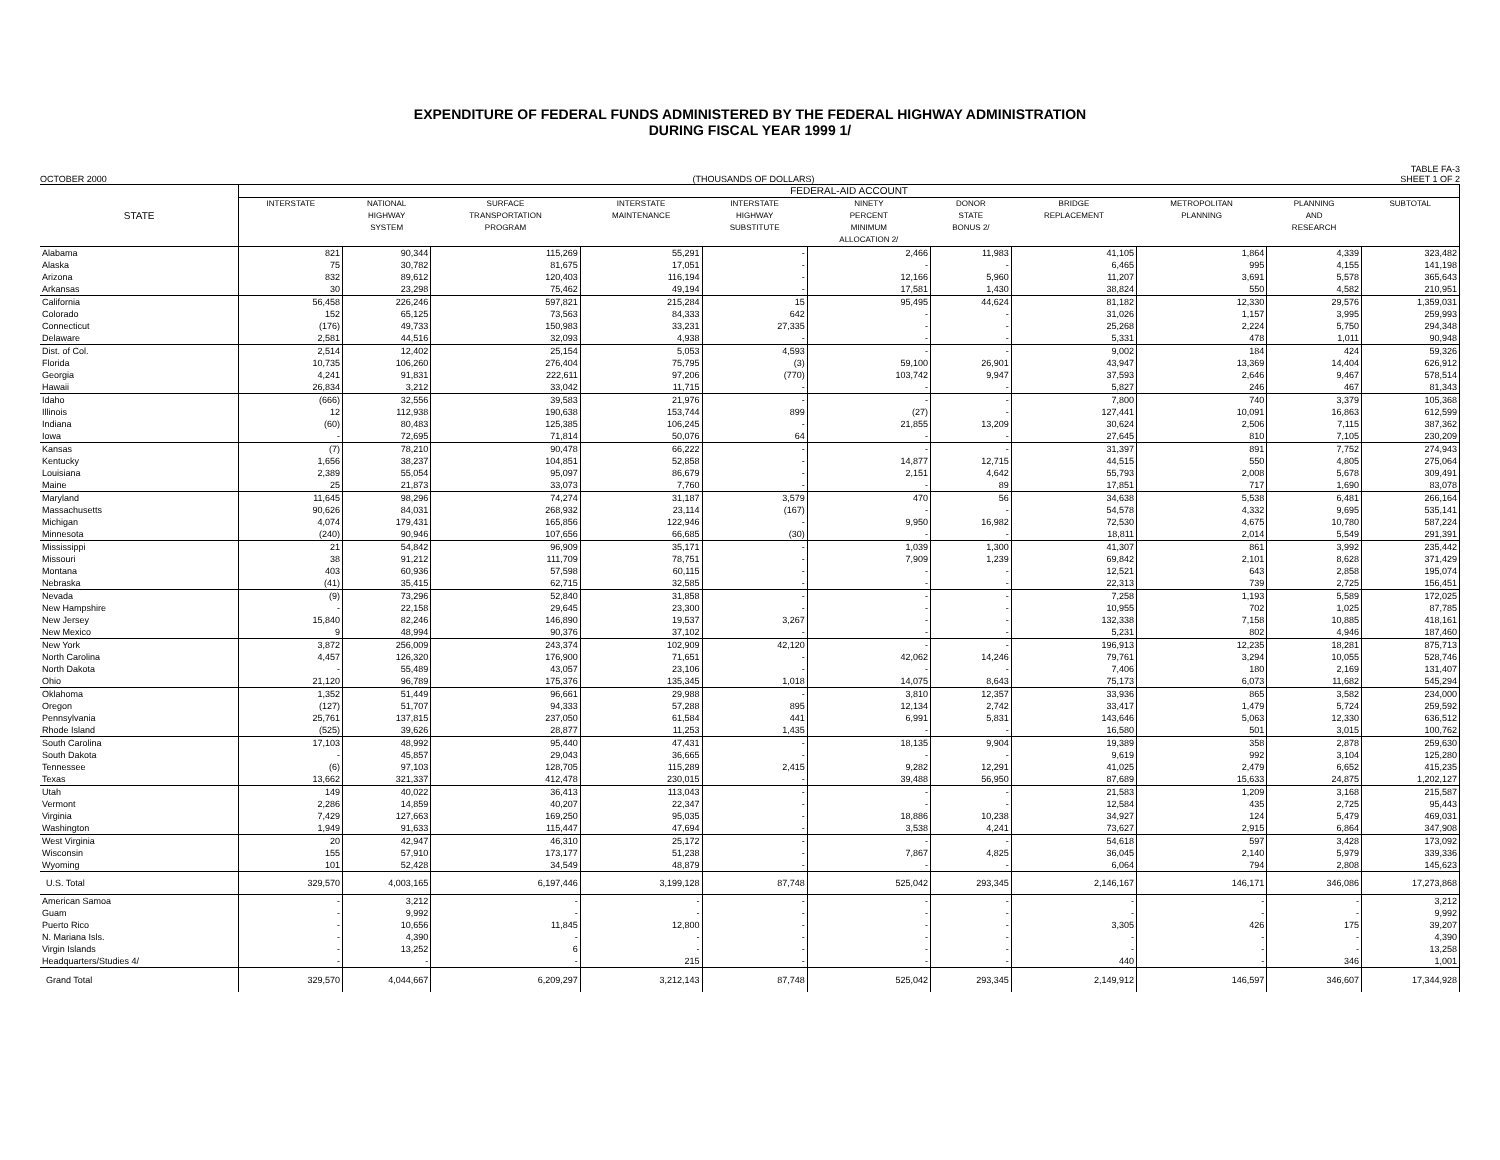EXPENDITURE OF FEDERAL FUNDS ADMINISTERED BY THE FEDERAL HIGHWAY ADMINISTRATION
DURING FISCAL YEAR 1999 1/
OCTOBER 2000 (THOUSANDS OF DOLLARS) TABLE FA-3
SHEET 1 OF 2
| STATE | FEDERAL-AID ACCOUNT | | | | | | | | | | |
| --- | --- | --- | --- | --- | --- | --- | --- | --- | --- | --- | --- |
| | INTERSTATE | NATIONAL HIGHWAY SYSTEM | SURFACE TRANSPORTATION PROGRAM | INTERSTATE MAINTENANCE | INTERSTATE HIGHWAY SUBSTITUTE | NINETY PERCENT MINIMUM ALLOCATION 2/ | DONOR STATE BONUS 2/ | BRIDGE REPLACEMENT | METROPOLITAN PLANNING | PLANNING AND RESEARCH | SUBTOTAL |
| Alabama | 821 | 90,344 | 115,269 | 55,291 | - | 2,466 | 11,983 | 41,105 | 1,864 | 4,339 | 323,482 |
| Alaska | 75 | 30,782 | 81,675 | 17,051 | - | - | - | 6,465 | 995 | 4,155 | 141,198 |
| Arizona | 832 | 89,612 | 120,403 | 116,194 | - | 12,166 | 5,960 | 11,207 | 3,691 | 5,578 | 365,643 |
| Arkansas | 30 | 23,298 | 75,462 | 49,194 | - | 17,581 | 1,430 | 38,824 | 550 | 4,582 | 210,951 |
| California | 56,458 | 226,246 | 597,821 | 215,284 | 15 | 95,495 | 44,624 | 81,182 | 12,330 | 29,576 | 1,359,031 |
| Colorado | 152 | 65,125 | 73,563 | 84,333 | 642 | - | - | 31,026 | 1,157 | 3,995 | 259,993 |
| Connecticut | (176) | 49,733 | 150,983 | 33,231 | 27,335 | - | - | 25,268 | 2,224 | 5,750 | 294,348 |
| Delaware | 2,581 | 44,516 | 32,093 | 4,938 | - | - | - | 5,331 | 478 | 1,011 | 90,948 |
| Dist. of Col. | 2,514 | 12,402 | 25,154 | 5,053 | 4,593 | - | - | 9,002 | 184 | 424 | 59,326 |
| Florida | 10,735 | 106,260 | 276,404 | 75,795 | (3) | 59,100 | 26,901 | 43,947 | 13,369 | 14,404 | 626,912 |
| Georgia | 4,241 | 91,831 | 222,611 | 97,206 | (770) | 103,742 | 9,947 | 37,593 | 2,646 | 9,467 | 578,514 |
| Hawaii | 26,834 | 3,212 | 33,042 | 11,715 | - | - | - | 5,827 | 246 | 467 | 81,343 |
| Idaho | (666) | 32,556 | 39,583 | 21,976 | - | - | - | 7,800 | 740 | 3,379 | 105,368 |
| Illinois | 12 | 112,938 | 190,638 | 153,744 | 899 | (27) | - | 127,441 | 10,091 | 16,863 | 612,599 |
| Indiana | (60) | 80,483 | 125,385 | 106,245 | - | 21,855 | 13,209 | 30,624 | 2,506 | 7,115 | 387,362 |
| Iowa | - | 72,695 | 71,814 | 50,076 | 64 | - | - | 27,645 | 810 | 7,105 | 230,209 |
| Kansas | (7) | 78,210 | 90,478 | 66,222 | - | - | - | 31,397 | 891 | 7,752 | 274,943 |
| Kentucky | 1,656 | 38,237 | 104,851 | 52,858 | - | 14,877 | 12,715 | 44,515 | 550 | 4,805 | 275,064 |
| Louisiana | 2,389 | 55,054 | 95,097 | 86,679 | - | 2,151 | 4,642 | 55,793 | 2,008 | 5,678 | 309,491 |
| Maine | 25 | 21,873 | 33,073 | 7,760 | - | - | 89 | 17,851 | 717 | 1,690 | 83,078 |
| Maryland | 11,645 | 98,296 | 74,274 | 31,187 | 3,579 | 470 | 56 | 34,638 | 5,538 | 6,481 | 266,164 |
| Massachusetts | 90,626 | 84,031 | 268,932 | 23,114 | (167) | - | - | 54,578 | 4,332 | 9,695 | 535,141 |
| Michigan | 4,074 | 179,431 | 165,856 | 122,946 | - | 9,950 | 16,982 | 72,530 | 4,675 | 10,780 | 587,224 |
| Minnesota | (240) | 90,946 | 107,656 | 66,685 | (30) | - | - | 18,811 | 2,014 | 5,549 | 291,391 |
| Mississippi | 21 | 54,842 | 96,909 | 35,171 | - | 1,039 | 1,300 | 41,307 | 861 | 3,992 | 235,442 |
| Missouri | 38 | 91,212 | 111,709 | 78,751 | - | 7,909 | 1,239 | 69,842 | 2,101 | 8,628 | 371,429 |
| Montana | 403 | 60,936 | 57,598 | 60,115 | - | - | - | 12,521 | 643 | 2,858 | 195,074 |
| Nebraska | (41) | 35,415 | 62,715 | 32,585 | - | - | - | 22,313 | 739 | 2,725 | 156,451 |
| Nevada | (9) | 73,296 | 52,840 | 31,858 | - | - | - | 7,258 | 1,193 | 5,589 | 172,025 |
| New Hampshire | - | 22,158 | 29,645 | 23,300 | - | - | - | 10,955 | 702 | 1,025 | 87,785 |
| New Jersey | 15,840 | 82,246 | 146,890 | 19,537 | 3,267 | - | - | 132,338 | 7,158 | 10,885 | 418,161 |
| New Mexico | 9 | 48,994 | 90,376 | 37,102 | - | - | - | 5,231 | 802 | 4,946 | 187,460 |
| New York | 3,872 | 256,009 | 243,374 | 102,909 | 42,120 | - | - | 196,913 | 12,235 | 18,281 | 875,713 |
| North Carolina | 4,457 | 126,320 | 176,900 | 71,651 | - | 42,062 | 14,246 | 79,761 | 3,294 | 10,055 | 528,746 |
| North Dakota | - | 55,489 | 43,057 | 23,106 | - | - | - | 7,406 | 180 | 2,169 | 131,407 |
| Ohio | 21,120 | 96,789 | 175,376 | 135,345 | 1,018 | 14,075 | 8,643 | 75,173 | 6,073 | 11,682 | 545,294 |
| Oklahoma | 1,352 | 51,449 | 96,661 | 29,988 | - | 3,810 | 12,357 | 33,936 | 865 | 3,582 | 234,000 |
| Oregon | (127) | 51,707 | 94,333 | 57,288 | 895 | 12,134 | 2,742 | 33,417 | 1,479 | 5,724 | 259,592 |
| Pennsylvania | 25,761 | 137,815 | 237,050 | 61,584 | 441 | 6,991 | 5,831 | 143,646 | 5,063 | 12,330 | 636,512 |
| Rhode Island | (525) | 39,626 | 28,877 | 11,253 | 1,435 | - | - | 16,580 | 501 | 3,015 | 100,762 |
| South Carolina | 17,103 | 48,992 | 95,440 | 47,431 | - | 18,135 | 9,904 | 19,389 | 358 | 2,878 | 259,630 |
| South Dakota | - | 45,857 | 29,043 | 36,665 | - | - | - | 9,619 | 992 | 3,104 | 125,280 |
| Tennessee | (6) | 97,103 | 128,705 | 115,289 | 2,415 | 9,282 | 12,291 | 41,025 | 2,479 | 6,652 | 415,235 |
| Texas | 13,662 | 321,337 | 412,478 | 230,015 | - | 39,488 | 56,950 | 87,689 | 15,633 | 24,875 | 1,202,127 |
| Utah | 149 | 40,022 | 36,413 | 113,043 | - | - | - | 21,583 | 1,209 | 3,168 | 215,587 |
| Vermont | 2,286 | 14,859 | 40,207 | 22,347 | - | - | - | 12,584 | 435 | 2,725 | 95,443 |
| Virginia | 7,429 | 127,663 | 169,250 | 95,035 | - | 18,886 | 10,238 | 34,927 | 124 | 5,479 | 469,031 |
| Washington | 1,949 | 91,633 | 115,447 | 47,694 | - | 3,538 | 4,241 | 73,627 | 2,915 | 6,864 | 347,908 |
| West Virginia | 20 | 42,947 | 46,310 | 25,172 | - | - | - | 54,618 | 597 | 3,428 | 173,092 |
| Wisconsin | 155 | 57,910 | 173,177 | 51,238 | - | 7,867 | 4,825 | 36,045 | 2,140 | 5,979 | 339,336 |
| Wyoming | 101 | 52,428 | 34,549 | 48,879 | - | - | - | 6,064 | 794 | 2,808 | 145,623 |
| U.S. Total | 329,570 | 4,003,165 | 6,197,446 | 3,199,128 | 87,748 | 525,042 | 293,345 | 2,146,167 | 146,171 | 346,086 | 17,273,868 |
| American Samoa | - | 3,212 | - | - | - | - | - | - | - | - | 3,212 |
| Guam | - | 9,992 | - | - | - | - | - | - | - | - | 9,992 |
| Puerto Rico | - | 10,656 | 11,845 | 12,800 | - | - | - | 3,305 | 426 | 175 | 39,207 |
| N. Mariana Isls. | - | 4,390 | - | - | - | - | - | - | - | - | 4,390 |
| Virgin Islands | - | 13,252 | 6 | - | - | - | - | - | - | - | 13,258 |
| Headquarters/Studies 4/ | - | - | - | 215 | - | - | - | 440 | - | 346 | 1,001 |
| Grand Total | 329,570 | 4,044,667 | 6,209,297 | 3,212,143 | 87,748 | 525,042 | 293,345 | 2,149,912 | 146,597 | 346,607 | 17,344,928 |